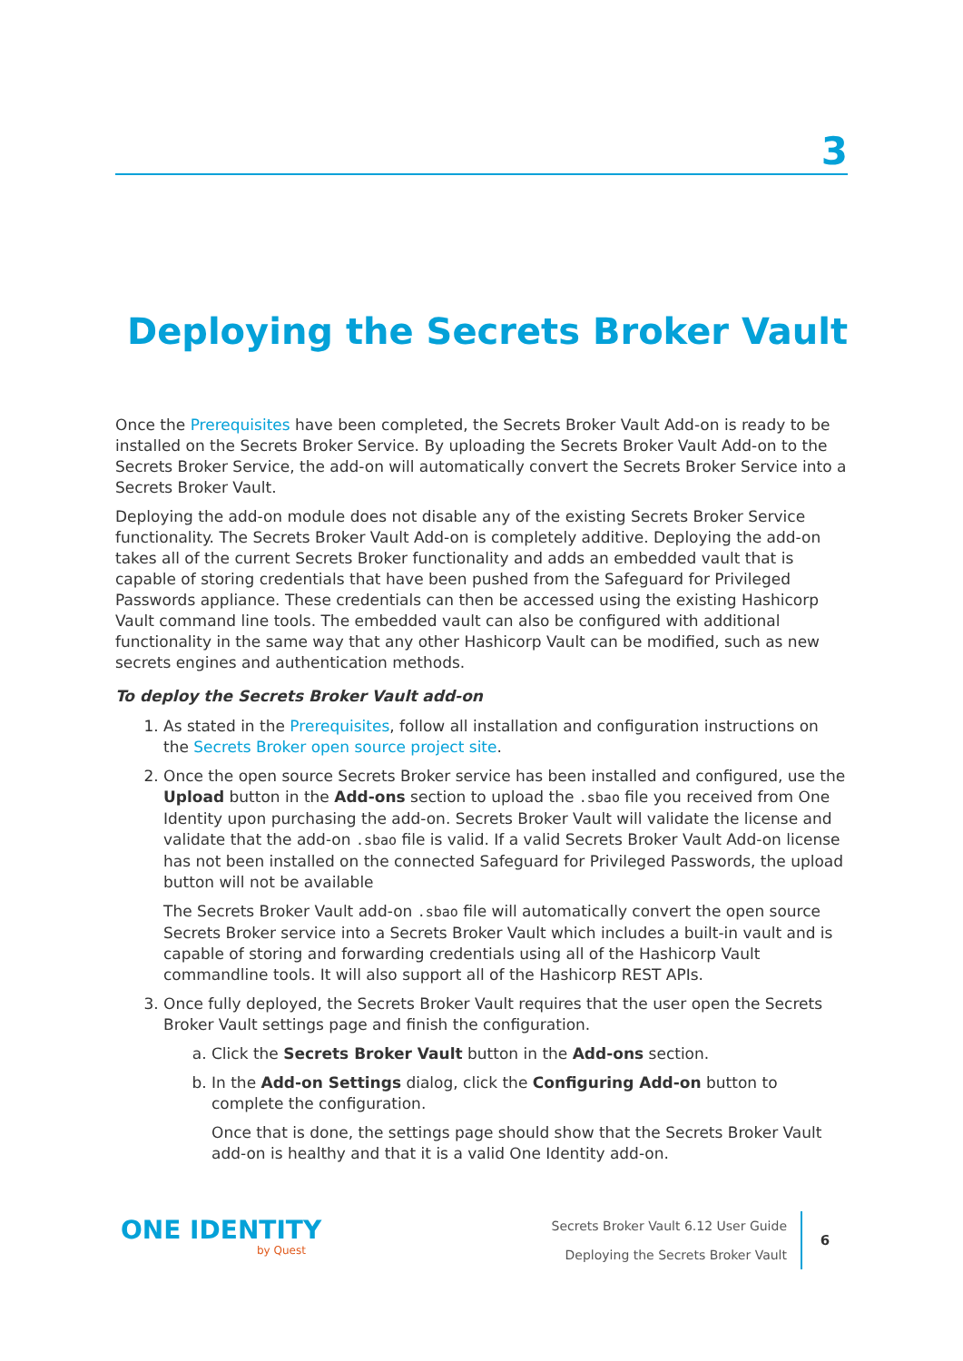3
Deploying the Secrets Broker Vault
Once the Prerequisites have been completed, the Secrets Broker Vault Add-on is ready to be installed on the Secrets Broker Service. By uploading the Secrets Broker Vault Add-on to the Secrets Broker Service, the add-on will automatically convert the Secrets Broker Service into a Secrets Broker Vault.
Deploying the add-on module does not disable any of the existing Secrets Broker Service functionality. The Secrets Broker Vault Add-on is completely additive. Deploying the add-on takes all of the current Secrets Broker functionality and adds an embedded vault that is capable of storing credentials that have been pushed from the Safeguard for Privileged Passwords appliance. These credentials can then be accessed using the existing Hashicorp Vault command line tools. The embedded vault can also be configured with additional functionality in the same way that any other Hashicorp Vault can be modified, such as new secrets engines and authentication methods.
To deploy the Secrets Broker Vault add-on
1. As stated in the Prerequisites, follow all installation and configuration instructions on the Secrets Broker open source project site.
2. Once the open source Secrets Broker service has been installed and configured, use the Upload button in the Add-ons section to upload the .sbao file you received from One Identity upon purchasing the add-on. Secrets Broker Vault will validate the license and validate that the add-on .sbao file is valid. If a valid Secrets Broker Vault Add-on license has not been installed on the connected Safeguard for Privileged Passwords, the upload button will not be available
The Secrets Broker Vault add-on .sbao file will automatically convert the open source Secrets Broker service into a Secrets Broker Vault which includes a built-in vault and is capable of storing and forwarding credentials using all of the Hashicorp Vault commandline tools. It will also support all of the Hashicorp REST APIs.
3. Once fully deployed, the Secrets Broker Vault requires that the user open the Secrets Broker Vault settings page and finish the configuration.
a. Click the Secrets Broker Vault button in the Add-ons section.
b. In the Add-on Settings dialog, click the Configuring Add-on button to complete the configuration.
Once that is done, the settings page should show that the Secrets Broker Vault add-on is healthy and that it is a valid One Identity add-on.
ONE IDENTITY
by Quest
Secrets Broker Vault 6.12 User Guide
Deploying the Secrets Broker Vault
6